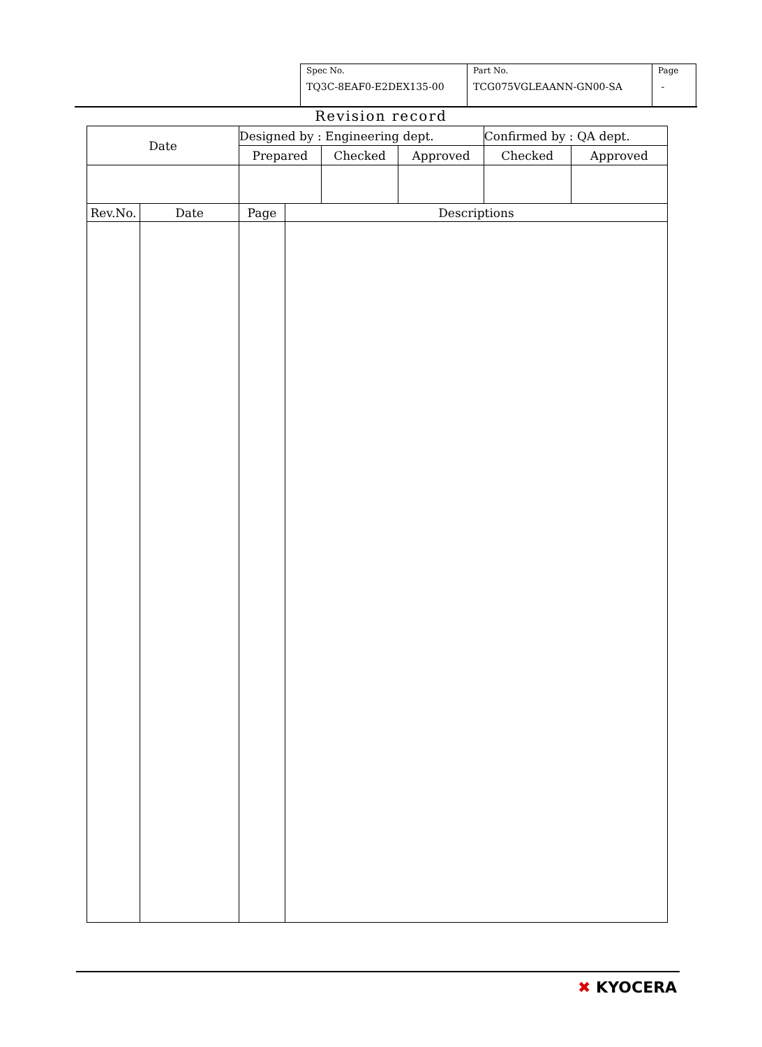| Spec No. TQ3C-8EAF0-E2DEX135-00 | Part No. TCG075VGLEAANN-GN00-SA | Page - |
Revision record
| Date | Designed by : Engineering dept. | | | Confirmed by : QA dept. | |
| | Prepared | Checked | Approved | Checked | Approved |
| Rev.No. | Date | Page | Descriptions |
| --- | --- | --- | --- |
✖ KYOCERA